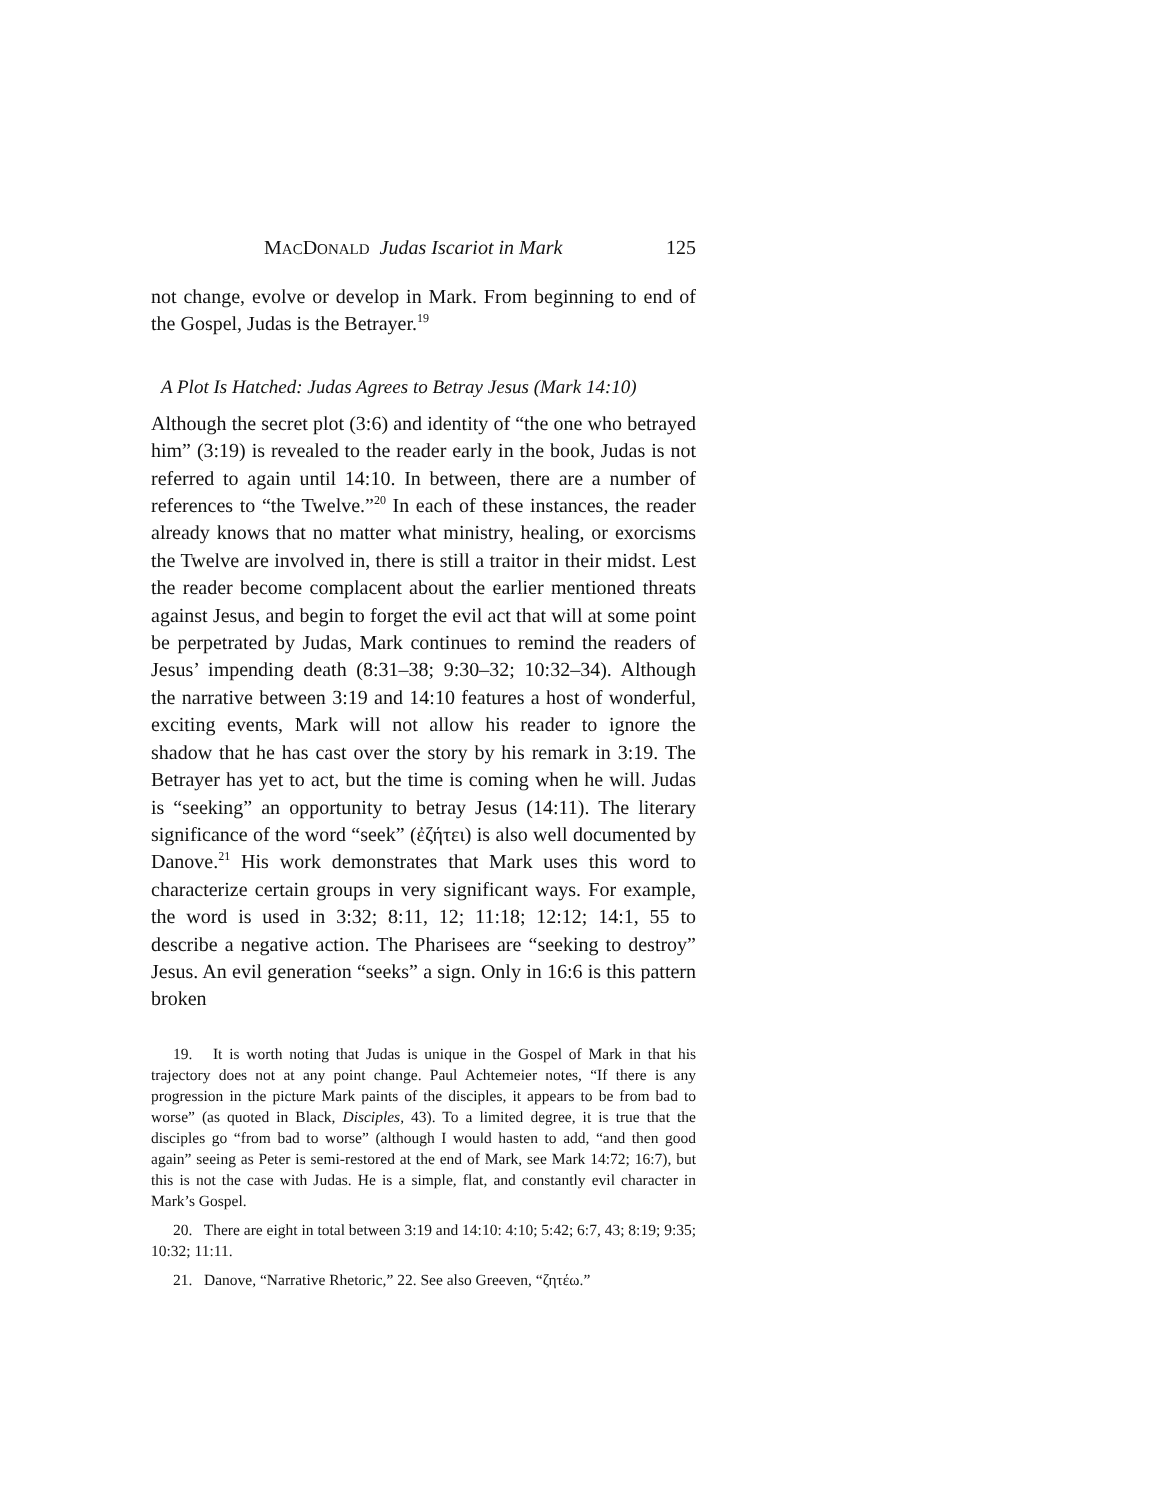MACDONALD Judas Iscariot in Mark 125
not change, evolve or develop in Mark. From beginning to end of the Gospel, Judas is the Betrayer.<sup>19</sup>
A Plot Is Hatched: Judas Agrees to Betray Jesus (Mark 14:10)
Although the secret plot (3:6) and identity of “the one who betrayed him” (3:19) is revealed to the reader early in the book, Judas is not referred to again until 14:10. In between, there are a number of references to “the Twelve.”<sup>20</sup> In each of these instances, the reader already knows that no matter what ministry, healing, or exorcisms the Twelve are involved in, there is still a traitor in their midst. Lest the reader become complacent about the earlier mentioned threats against Jesus, and begin to forget the evil act that will at some point be perpetrated by Judas, Mark continues to remind the readers of Jesus’ impending death (8:31–38; 9:30–32; 10:32–34). Although the narrative between 3:19 and 14:10 features a host of wonderful, exciting events, Mark will not allow his reader to ignore the shadow that he has cast over the story by his remark in 3:19. The Betrayer has yet to act, but the time is coming when he will. Judas is “seeking” an opportunity to betray Jesus (14:11). The literary significance of the word “seek” (ἐζήτει) is also well documented by Danove.<sup>21</sup> His work demonstrates that Mark uses this word to characterize certain groups in very significant ways. For example, the word is used in 3:32; 8:11, 12; 11:18; 12:12; 14:1, 55 to describe a negative action. The Pharisees are “seeking to destroy” Jesus. An evil generation “seeks” a sign. Only in 16:6 is this pattern broken
19. It is worth noting that Judas is unique in the Gospel of Mark in that his trajectory does not at any point change. Paul Achtemeier notes, “If there is any progression in the picture Mark paints of the disciples, it appears to be from bad to worse” (as quoted in Black, Disciples, 43). To a limited degree, it is true that the disciples go “from bad to worse” (although I would hasten to add, “and then good again” seeing as Peter is semi-restored at the end of Mark, see Mark 14:72; 16:7), but this is not the case with Judas. He is a simple, flat, and constantly evil character in Mark’s Gospel.
20. There are eight in total between 3:19 and 14:10: 4:10; 5:42; 6:7, 43; 8:19; 9:35; 10:32; 11:11.
21. Danove, “Narrative Rhetoric,” 22. See also Greeven, “ζητέω.”